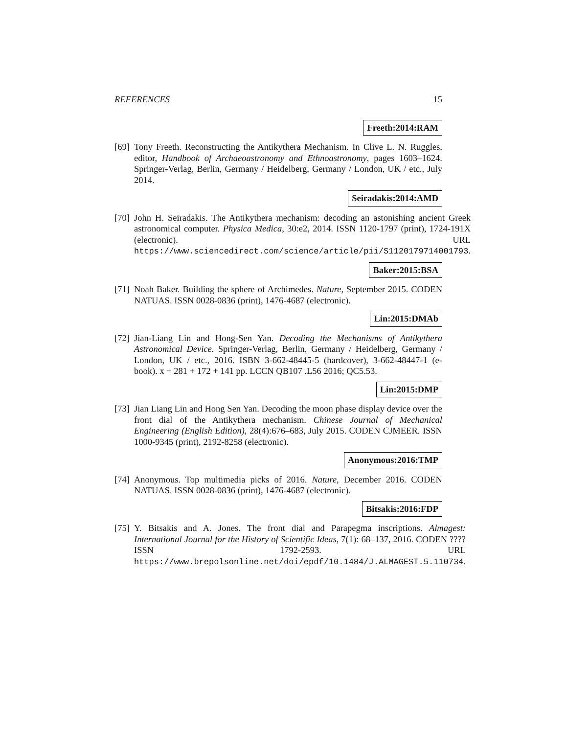REFERENCES 15
Freeth:2014:RAM
[69]
Tony Freeth. Reconstructing the Antikythera Mechanism. In Clive L. N. Ruggles, editor, Handbook of Archaeoastronomy and Ethnoastronomy, pages 1603–1624. Springer-Verlag, Berlin, Germany / Heidelberg, Germany / London, UK / etc., July 2014.
Seiradakis:2014:AMD
[70]
John H. Seiradakis. The Antikythera mechanism: decoding an astonishing ancient Greek astronomical computer. Physica Medica, 30:e2, 2014. ISSN 1120-1797 (print), 1724-191X (electronic). URL https://www.sciencedirect.com/science/article/pii/S1120179714001793.
Baker:2015:BSA
[71]
Noah Baker. Building the sphere of Archimedes. Nature, September 2015. CODEN NATUAS. ISSN 0028-0836 (print), 1476-4687 (electronic).
Lin:2015:DMAb
[72]
Jian-Liang Lin and Hong-Sen Yan. Decoding the Mechanisms of Antikythera Astronomical Device. Springer-Verlag, Berlin, Germany / Heidelberg, Germany / London, UK / etc., 2016. ISBN 3-662-48445-5 (hardcover), 3-662-48447-1 (e-book). x + 281 + 172 + 141 pp. LCCN QB107 .L56 2016; QC5.53.
Lin:2015:DMP
[73]
Jian Liang Lin and Hong Sen Yan. Decoding the moon phase display device over the front dial of the Antikythera mechanism. Chinese Journal of Mechanical Engineering (English Edition), 28(4):676–683, July 2015. CODEN CJMEER. ISSN 1000-9345 (print), 2192-8258 (electronic).
Anonymous:2016:TMP
[74]
Anonymous. Top multimedia picks of 2016. Nature, December 2016. CODEN NATUAS. ISSN 0028-0836 (print), 1476-4687 (electronic).
Bitsakis:2016:FDP
[75]
Y. Bitsakis and A. Jones. The front dial and Parapegma inscriptions. Almagest: International Journal for the History of Scientific Ideas, 7(1): 68–137, 2016. CODEN ???? ISSN 1792-2593. URL https://www.brepolsonline.net/doi/epdf/10.1484/J.ALMAGEST.5.110734.